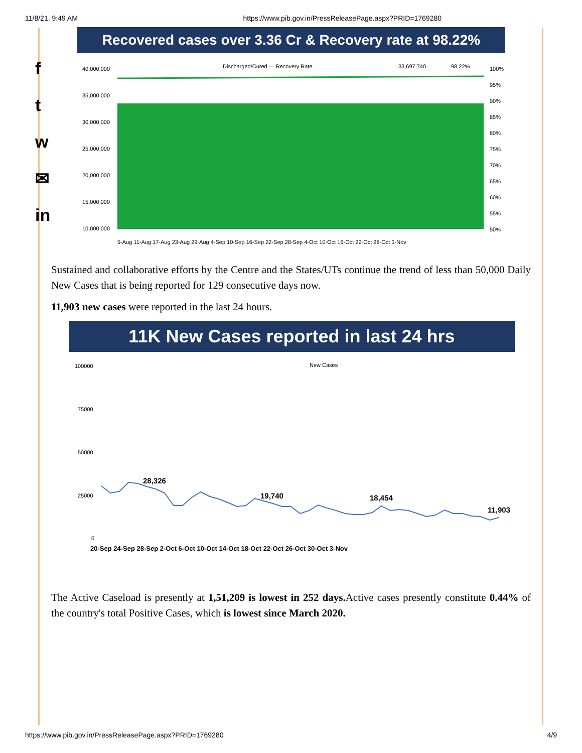11/8/21, 9:49 AM https://www.pib.gov.in/PressReleasePage.aspx?PRID=1769280
f
t
w
✉
in
Recovered cases over 3.36 Cr & Recovery rate at 98.22%
Discharged/Cured — Recovery Rate
33,697,740
98.22%
40,000,000
35,000,000
30,000,000
25,000,000
20,000,000
15,000,000
10,000,000
100%
95%
90%
85%
80%
75%
70%
65%
60%
55%
50%
5-Aug 11-Aug 17-Aug 23-Aug 29-Aug 4-Sep 10-Sep 16-Sep 22-Sep 28-Sep 4-Oct 10-Oct 16-Oct 22-Oct 28-Oct 3-Nov
Sustained and collaborative efforts by the Centre and the States/UTs continue the trend of less than 50,000 Daily New Cases that is being reported for 129 consecutive days now.
11,903 new cases were reported in the last 24 hours.
11K New Cases reported in last 24 hrs
New Cases
100000
75000
50000
25000
0
28,326
19,740
18,454
11,903
20-Sep 24-Sep 28-Sep 2-Oct 6-Oct 10-Oct 14-Oct 18-Oct 22-Oct 26-Oct 30-Oct 3-Nov
The Active Caseload is presently at 1,51,209 is lowest in 252 days. Active cases presently constitute 0.44% of the country's total Positive Cases, which is lowest since March 2020.
https://www.pib.gov.in/PressReleasePage.aspx?PRID=1769280 4/9